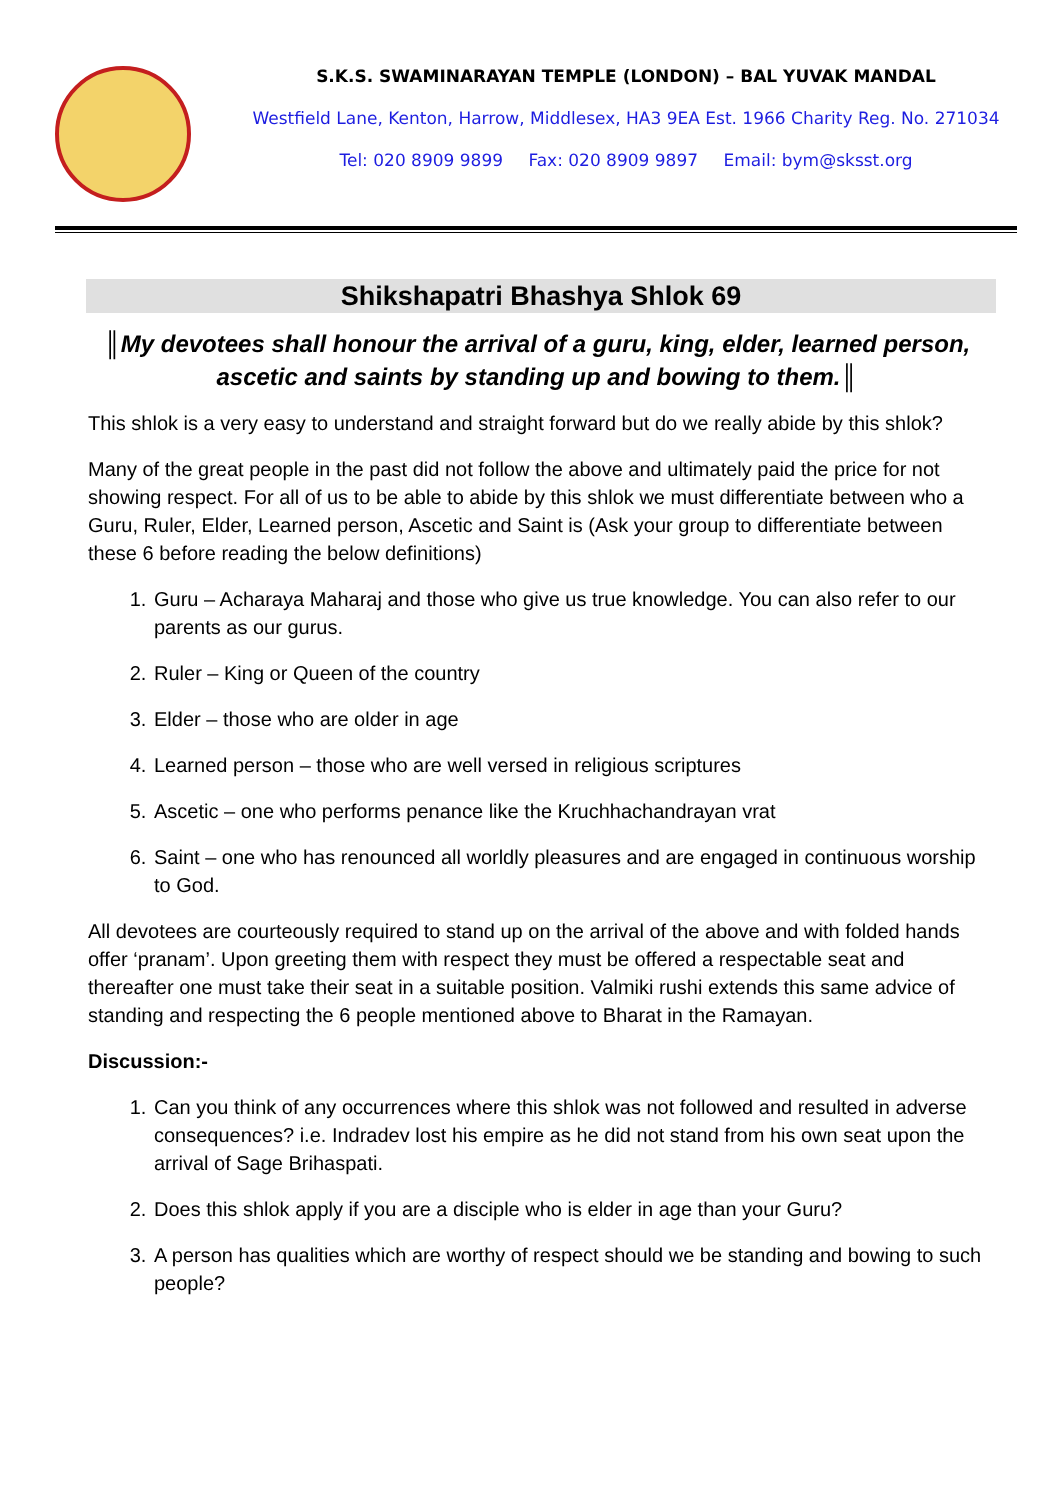S.K.S. SWAMINARAYAN TEMPLE (LONDON) – BAL YUVAK MANDAL
Westfield Lane, Kenton, Harrow, Middlesex, HA3 9EA Est. 1966 Charity Reg. No. 271034
Tel: 020 8909 9899 Fax: 020 8909 9897 Email: bym@sksst.org
Shikshapatri Bhashya Shlok 69
║My devotees shall honour the arrival of a guru, king, elder, learned person, ascetic and saints by standing up and bowing to them.║
This shlok is a very easy to understand and straight forward but do we really abide by this shlok?
Many of the great people in the past did not follow the above and ultimately paid the price for not showing respect. For all of us to be able to abide by this shlok we must differentiate between who a Guru, Ruler, Elder, Learned person, Ascetic and Saint is (Ask your group to differentiate between these 6 before reading the below definitions)
1. Guru – Acharaya Maharaj and those who give us true knowledge. You can also refer to our parents as our gurus.
2. Ruler – King or Queen of the country
3. Elder – those who are older in age
4. Learned person – those who are well versed in religious scriptures
5. Ascetic – one who performs penance like the Kruchhachandrayan vrat
6. Saint – one who has renounced all worldly pleasures and are engaged in continuous worship to God.
All devotees are courteously required to stand up on the arrival of the above and with folded hands offer ‘pranam’. Upon greeting them with respect they must be offered a respectable seat and thereafter one must take their seat in a suitable position. Valmiki rushi extends this same advice of standing and respecting the 6 people mentioned above to Bharat in the Ramayan.
Discussion:-
1. Can you think of any occurrences where this shlok was not followed and resulted in adverse consequences? i.e. Indradev lost his empire as he did not stand from his own seat upon the arrival of Sage Brihaspati.
2. Does this shlok apply if you are a disciple who is elder in age than your Guru?
3. A person has qualities which are worthy of respect should we be standing and bowing to such people?